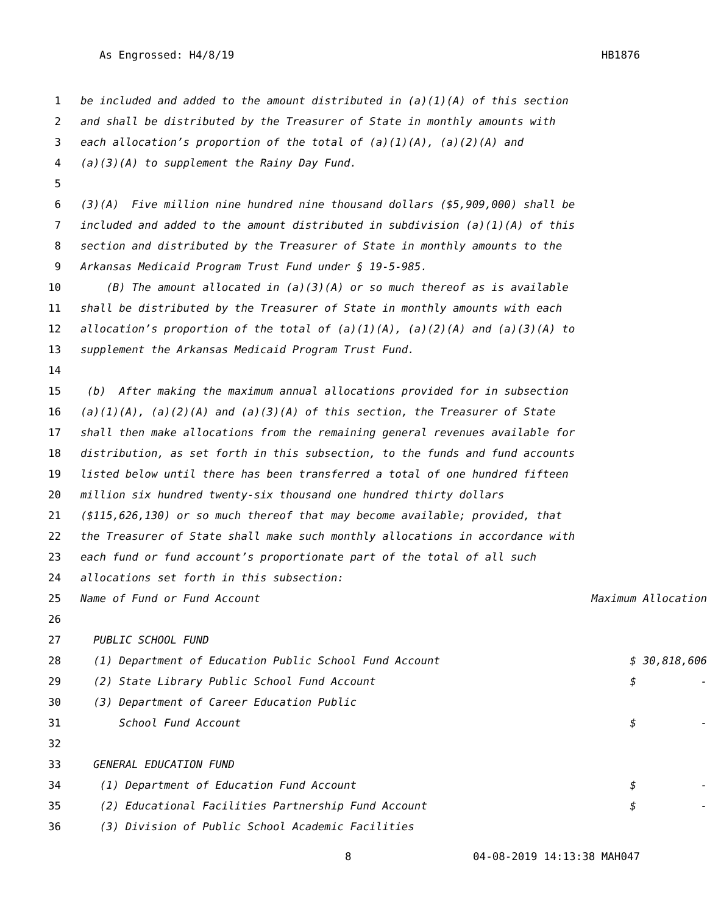As Engrossed: H4/8/19 HB1876
1 be included and added to the amount distributed in (a)(1)(A) of this section
2 and shall be distributed by the Treasurer of State in monthly amounts with
3 each allocation’s proportion of the total of (a)(1)(A), (a)(2)(A) and
4 (a)(3)(A) to supplement the Rainy Day Fund.
5
6 (3)(A) Five million nine hundred nine thousand dollars ($5,909,000) shall be
7 included and added to the amount distributed in subdivision (a)(1)(A) of this
8 section and distributed by the Treasurer of State in monthly amounts to the
9 Arkansas Medicaid Program Trust Fund under § 19-5-985.
10 (B) The amount allocated in (a)(3)(A) or so much thereof as is available
11 shall be distributed by the Treasurer of State in monthly amounts with each
12 allocation’s proportion of the total of (a)(1)(A), (a)(2)(A) and (a)(3)(A) to
13 supplement the Arkansas Medicaid Program Trust Fund.
14
15 (b) After making the maximum annual allocations provided for in subsection
16 (a)(1)(A), (a)(2)(A) and (a)(3)(A) of this section, the Treasurer of State
17 shall then make allocations from the remaining general revenues available for
18 distribution, as set forth in this subsection, to the funds and fund accounts
19 listed below until there has been transferred a total of one hundred fifteen
20 million six hundred twenty-six thousand one hundred thirty dollars
21 ($115,626,130) or so much thereof that may become available; provided, that
22 the Treasurer of State shall make such monthly allocations in accordance with
23 each fund or fund account’s proportionate part of the total of all such
24 allocations set forth in this subsection:
25 Name of Fund or Fund Account Maximum Allocation
26
27 PUBLIC SCHOOL FUND
28 (1) Department of Education Public School Fund Account $ 30,818,606
29 (2) State Library Public School Fund Account $ -
30 (3) Department of Career Education Public
31 School Fund Account $ -
32
33 GENERAL EDUCATION FUND
34 (1) Department of Education Fund Account $ -
35 (2) Educational Facilities Partnership Fund Account $ -
36 (3) Division of Public School Academic Facilities
8 04-08-2019 14:13:38 MAH047